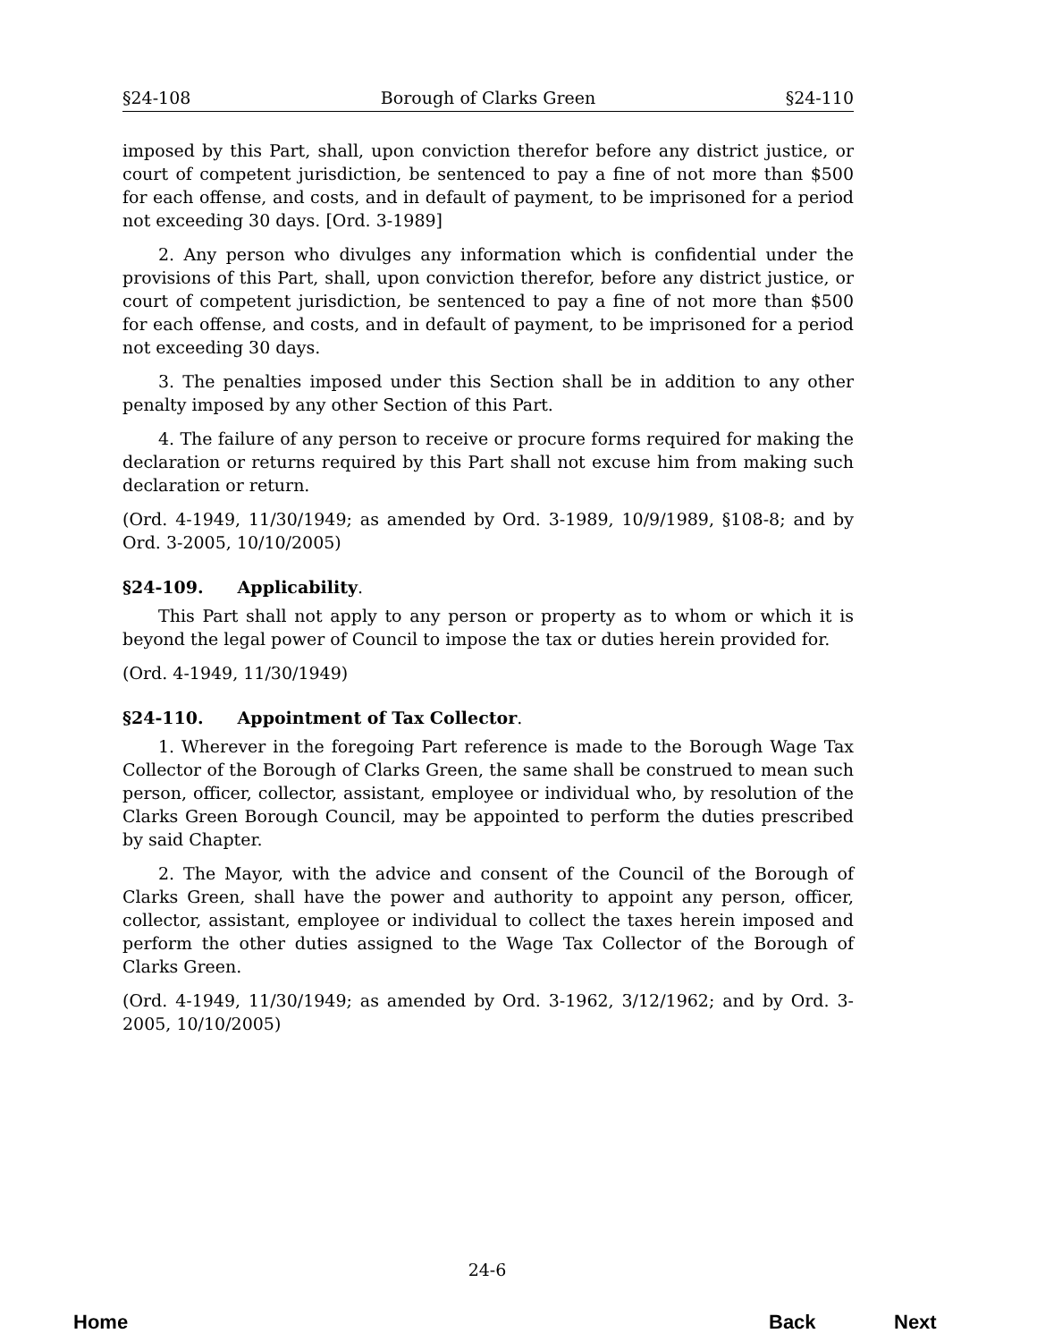§24-108 Borough of Clarks Green §24-110
imposed by this Part, shall, upon conviction therefor before any district justice, or court of competent jurisdiction, be sentenced to pay a fine of not more than $500 for each offense, and costs, and in default of payment, to be imprisoned for a period not exceeding 30 days. [Ord. 3-1989]
2. Any person who divulges any information which is confidential under the provisions of this Part, shall, upon conviction therefor, before any district justice, or court of competent jurisdiction, be sentenced to pay a fine of not more than $500 for each offense, and costs, and in default of payment, to be imprisoned for a period not exceeding 30 days.
3. The penalties imposed under this Section shall be in addition to any other penalty imposed by any other Section of this Part.
4. The failure of any person to receive or procure forms required for making the declaration or returns required by this Part shall not excuse him from making such declaration or return.
(Ord. 4-1949, 11/30/1949; as amended by Ord. 3-1989, 10/9/1989, §108-8; and by Ord. 3-2005, 10/10/2005)
§24-109. Applicability.
This Part shall not apply to any person or property as to whom or which it is beyond the legal power of Council to impose the tax or duties herein provided for.
(Ord. 4-1949, 11/30/1949)
§24-110. Appointment of Tax Collector.
1. Wherever in the foregoing Part reference is made to the Borough Wage Tax Collector of the Borough of Clarks Green, the same shall be construed to mean such person, officer, collector, assistant, employee or individual who, by resolution of the Clarks Green Borough Council, may be appointed to perform the duties prescribed by said Chapter.
2. The Mayor, with the advice and consent of the Council of the Borough of Clarks Green, shall have the power and authority to appoint any person, officer, collector, assistant, employee or individual to collect the taxes herein imposed and perform the other duties assigned to the Wage Tax Collector of the Borough of Clarks Green.
(Ord. 4-1949, 11/30/1949; as amended by Ord. 3-1962, 3/12/1962; and by Ord. 3-2005, 10/10/2005)
24-6
Home Back Next